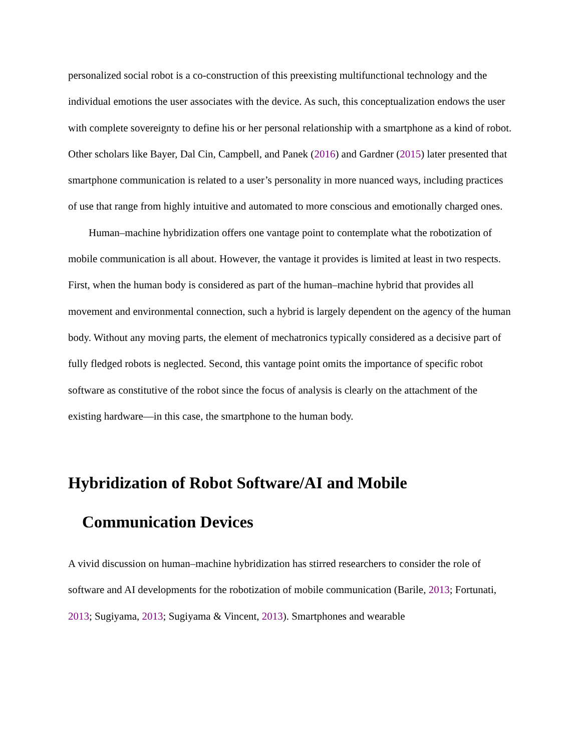personalized social robot is a co-construction of this preexisting multifunctional technology and the individual emotions the user associates with the device. As such, this conceptualization endows the user with complete sovereignty to define his or her personal relationship with a smartphone as a kind of robot. Other scholars like Bayer, Dal Cin, Campbell, and Panek (2016) and Gardner (2015) later presented that smartphone communication is related to a user’s personality in more nuanced ways, including practices of use that range from highly intuitive and automated to more conscious and emotionally charged ones.
Human–machine hybridization offers one vantage point to contemplate what the robotization of mobile communication is all about. However, the vantage it provides is limited at least in two respects. First, when the human body is considered as part of the human–machine hybrid that provides all movement and environmental connection, such a hybrid is largely dependent on the agency of the human body. Without any moving parts, the element of mechatronics typically considered as a decisive part of fully fledged robots is neglected. Second, this vantage point omits the importance of specific robot software as constitutive of the robot since the focus of analysis is clearly on the attachment of the existing hardware—in this case, the smartphone to the human body.
Hybridization of Robot Software/AI and Mobile
Communication Devices
A vivid discussion on human–machine hybridization has stirred researchers to consider the role of software and AI developments for the robotization of mobile communication (Barile, 2013; Fortunati, 2013; Sugiyama, 2013; Sugiyama & Vincent, 2013). Smartphones and wearable